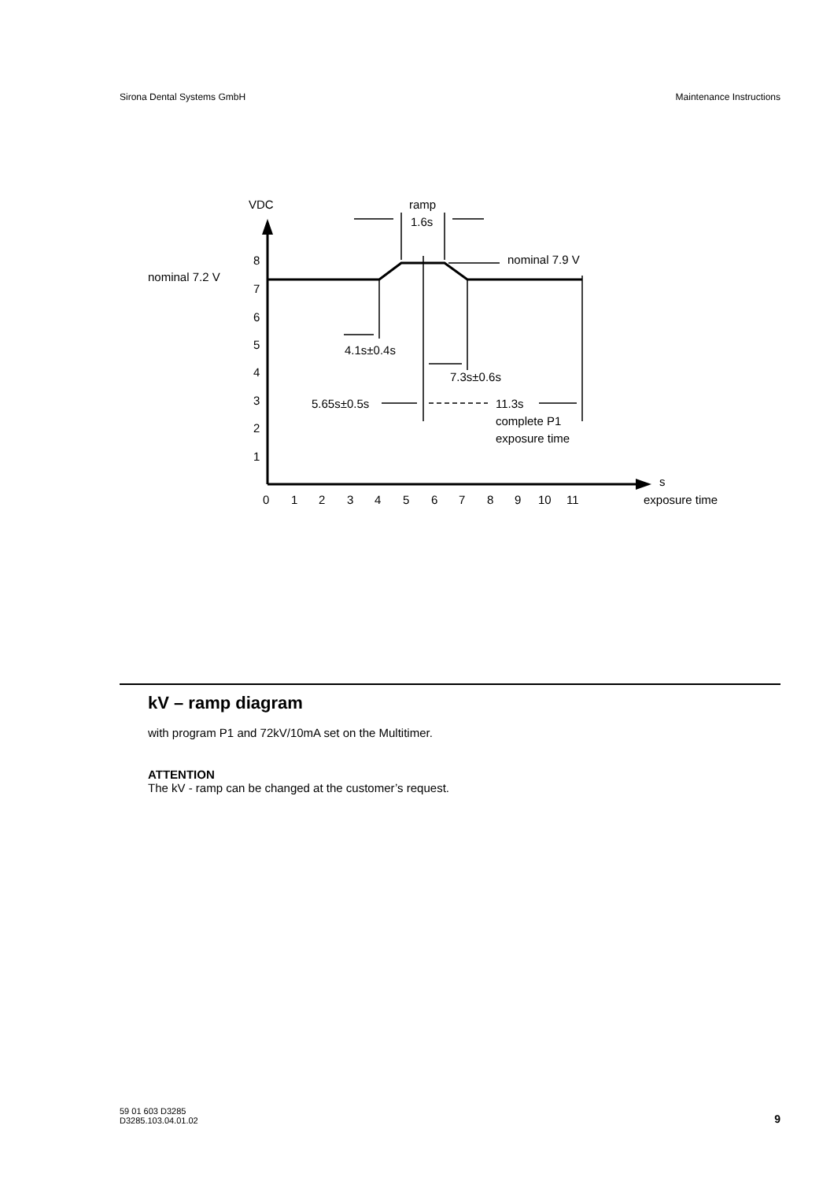Sirona Dental Systems GmbH Maintenance Instructions
VDC
ramp
1.6s
s
exposure time
8
7
6
5
4
3
2
1
0
1
2
3
4
5
6
7
8
9
10
11
nominal 7.2 V
nominal 7.9 V
4.1s±0.4s
7.3s±0.6s
5.65s±0.5s
11.3s
complete P1
exposure time
kV – ramp diagram
with program P1 and 72kV/10mA set on the Multitimer.
ATTENTION
The kV - ramp can be changed at the customer’s request.
59 01 603 D3285
D3285.103.04.01.02 9